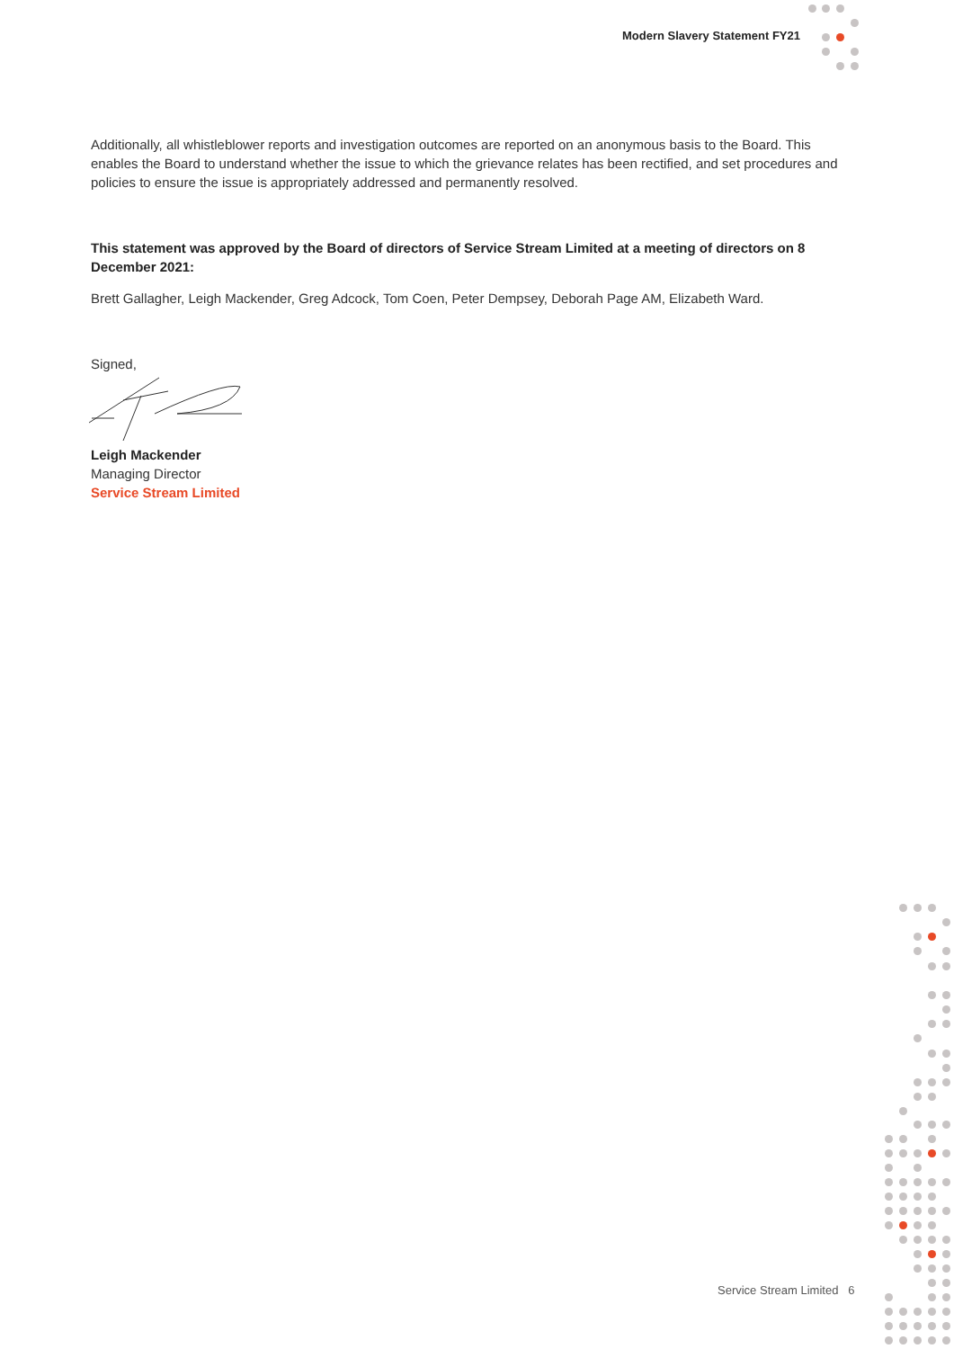Modern Slavery Statement FY21
Additionally, all whistleblower reports and investigation outcomes are reported on an anonymous basis to the Board. This enables the Board to understand whether the issue to which the grievance relates has been rectified, and set procedures and policies to ensure the issue is appropriately addressed and permanently resolved.
This statement was approved by the Board of directors of Service Stream Limited at a meeting of directors on 8 December 2021:
Brett Gallagher, Leigh Mackender, Greg Adcock, Tom Coen, Peter Dempsey, Deborah Page AM, Elizabeth Ward.
Signed,
Leigh Mackender
Managing Director
Service Stream Limited
Service Stream Limited 6